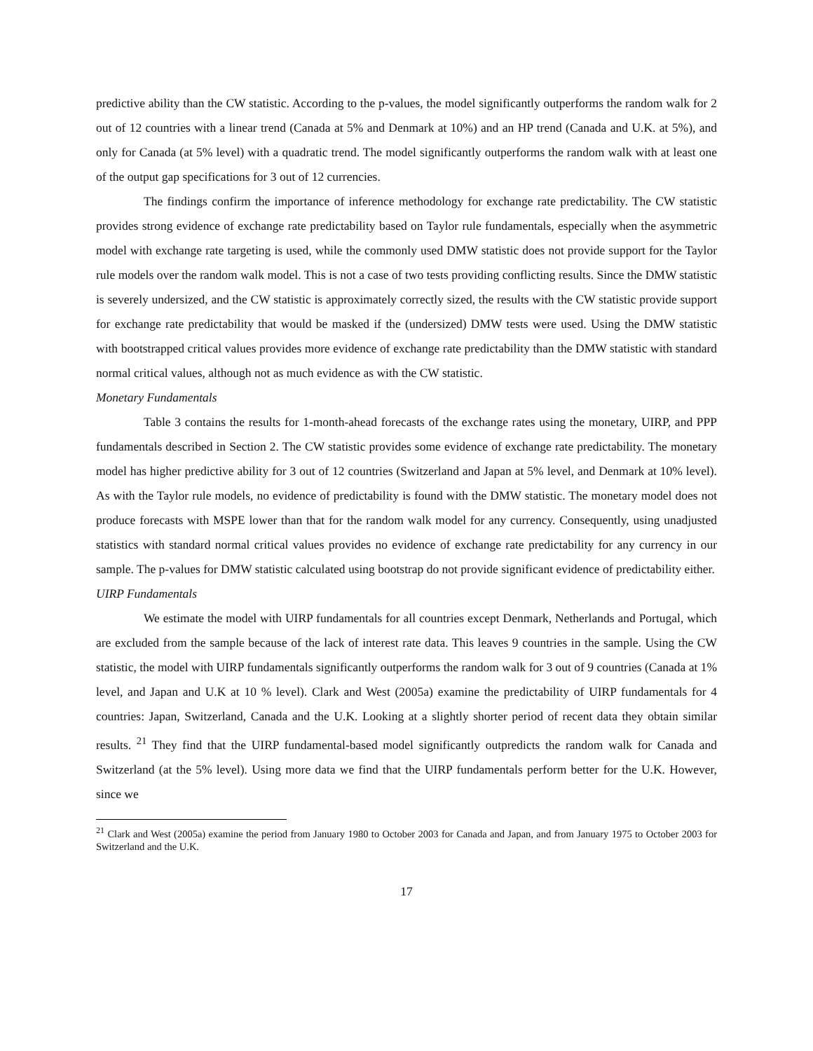predictive ability than the CW statistic. According to the p-values, the model significantly outperforms the random walk for 2 out of 12 countries with a linear trend (Canada at 5% and Denmark at 10%) and an HP trend (Canada and U.K. at 5%), and only for Canada (at 5% level) with a quadratic trend. The model significantly outperforms the random walk with at least one of the output gap specifications for 3 out of 12 currencies.
The findings confirm the importance of inference methodology for exchange rate predictability. The CW statistic provides strong evidence of exchange rate predictability based on Taylor rule fundamentals, especially when the asymmetric model with exchange rate targeting is used, while the commonly used DMW statistic does not provide support for the Taylor rule models over the random walk model. This is not a case of two tests providing conflicting results. Since the DMW statistic is severely undersized, and the CW statistic is approximately correctly sized, the results with the CW statistic provide support for exchange rate predictability that would be masked if the (undersized) DMW tests were used. Using the DMW statistic with bootstrapped critical values provides more evidence of exchange rate predictability than the DMW statistic with standard normal critical values, although not as much evidence as with the CW statistic.
Monetary Fundamentals
Table 3 contains the results for 1-month-ahead forecasts of the exchange rates using the monetary, UIRP, and PPP fundamentals described in Section 2. The CW statistic provides some evidence of exchange rate predictability. The monetary model has higher predictive ability for 3 out of 12 countries (Switzerland and Japan at 5% level, and Denmark at 10% level). As with the Taylor rule models, no evidence of predictability is found with the DMW statistic. The monetary model does not produce forecasts with MSPE lower than that for the random walk model for any currency. Consequently, using unadjusted statistics with standard normal critical values provides no evidence of exchange rate predictability for any currency in our sample. The p-values for DMW statistic calculated using bootstrap do not provide significant evidence of predictability either.
UIRP Fundamentals
We estimate the model with UIRP fundamentals for all countries except Denmark, Netherlands and Portugal, which are excluded from the sample because of the lack of interest rate data. This leaves 9 countries in the sample. Using the CW statistic, the model with UIRP fundamentals significantly outperforms the random walk for 3 out of 9 countries (Canada at 1% level, and Japan and U.K at 10 % level). Clark and West (2005a) examine the predictability of UIRP fundamentals for 4 countries: Japan, Switzerland, Canada and the U.K. Looking at a slightly shorter period of recent data they obtain similar results. <sup>21</sup> They find that the UIRP fundamental-based model significantly outpredicts the random walk for Canada and Switzerland (at the 5% level). Using more data we find that the UIRP fundamentals perform better for the U.K. However, since we
<sup>21</sup> Clark and West (2005a) examine the period from January 1980 to October 2003 for Canada and Japan, and from January 1975 to October 2003 for Switzerland and the U.K.
17